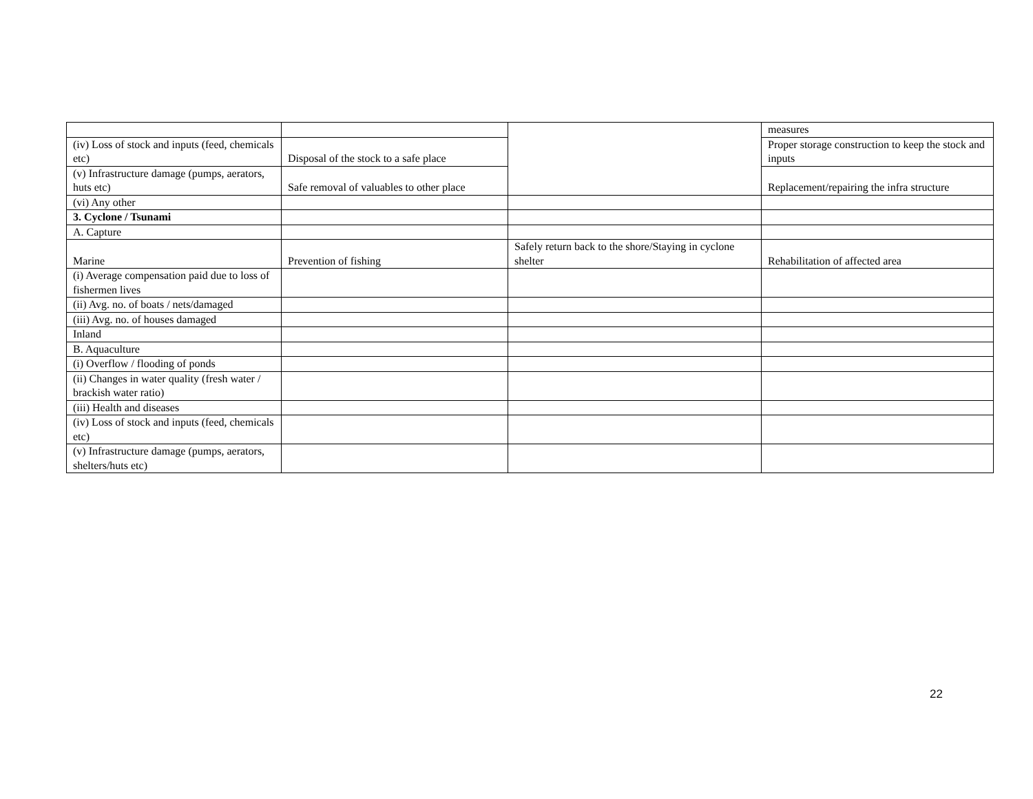| | | | measures |
| (iv) Loss of stock and inputs (feed, chemicals etc) | Disposal of the stock to a safe place | | Proper storage construction to keep the stock and inputs |
| (v) Infrastructure damage (pumps, aerators, huts etc) | Safe removal of valuables to other place | | Replacement/repairing the infra structure |
| (vi) Any other | | | |
| 3. Cyclone / Tsunami | | | |
| A. Capture | | | |
| Marine | Prevention of fishing | Safely return back to the shore/Staying in cyclone shelter | Rehabilitation of affected area |
| (i) Average compensation paid due to loss of fishermen lives | | | |
| (ii) Avg. no. of boats / nets/damaged | | | |
| (iii) Avg. no. of houses damaged | | | |
| Inland | | | |
| B. Aquaculture | | | |
| (i) Overflow / flooding of ponds | | | |
| (ii) Changes in water quality (fresh water / brackish water ratio) | | | |
| (iii) Health and diseases | | | |
| (iv) Loss of stock and inputs (feed, chemicals etc) | | | |
| (v) Infrastructure damage (pumps, aerators, shelters/huts etc) | | | |
22